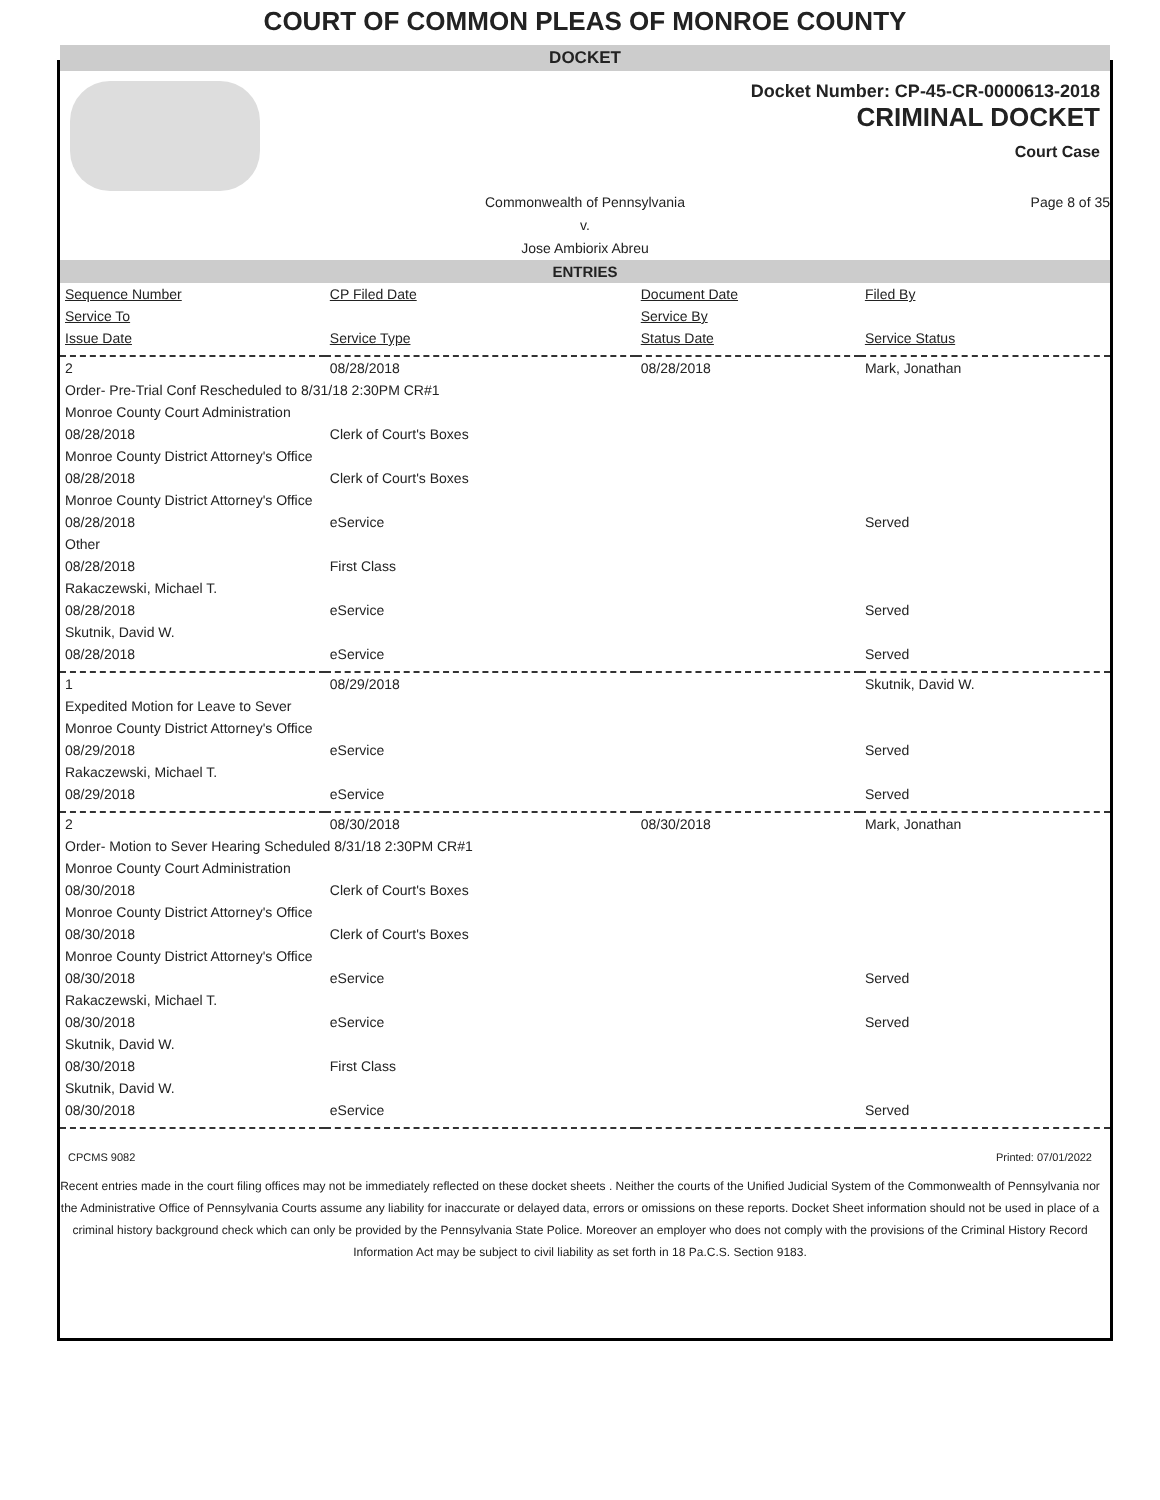COURT OF COMMON PLEAS OF MONROE COUNTY
DOCKET
Docket Number: CP-45-CR-0000613-2018
CRIMINAL DOCKET
Court Case
Commonwealth of Pennsylvania
v.
Jose Ambiorix Abreu Page 8 of 35
ENTRIES
| Sequence Number | CP Filed Date | Document Date | Filed By |
| Service To | | Service By | |
| Issue Date | Service Type | Status Date | Service Status |
| 2 | 08/28/2018 | 08/28/2018 | Mark, Jonathan |
| Order- Pre-Trial Conf Rescheduled to 8/31/18 2:30PM CR#1 | | | |
| Monroe County Court Administration | | | |
| 08/28/2018 | Clerk of Court's Boxes | | |
| Monroe County District Attorney's Office | | | |
| 08/28/2018 | Clerk of Court's Boxes | | |
| Monroe County District Attorney's Office | | | |
| 08/28/2018 | eService | | Served |
| Other | | | |
| 08/28/2018 | First Class | | |
| Rakaczewski, Michael T. | | | |
| 08/28/2018 | eService | | Served |
| Skutnik, David W. | | | |
| 08/28/2018 | eService | | Served |
| 1 | 08/29/2018 | | Skutnik, David W. |
| Expedited Motion for Leave to Sever | | | |
| Monroe County District Attorney's Office | | | |
| 08/29/2018 | eService | | Served |
| Rakaczewski, Michael T. | | | |
| 08/29/2018 | eService | | Served |
| 2 | 08/30/2018 | 08/30/2018 | Mark, Jonathan |
| Order- Motion to Sever Hearing Scheduled 8/31/18 2:30PM CR#1 | | | |
| Monroe County Court Administration | | | |
| 08/30/2018 | Clerk of Court's Boxes | | |
| Monroe County District Attorney's Office | | | |
| 08/30/2018 | Clerk of Court's Boxes | | |
| Monroe County District Attorney's Office | | | |
| 08/30/2018 | eService | | Served |
| Rakaczewski, Michael T. | | | |
| 08/30/2018 | eService | | Served |
| Skutnik, David W. | | | |
| 08/30/2018 | First Class | | |
| Skutnik, David W. | | | |
| 08/30/2018 | eService | | Served |
CPCMS 9082 Printed: 07/01/2022
Recent entries made in the court filing offices may not be immediately reflected on these docket sheets . Neither the courts of the Unified Judicial System of the Commonwealth of Pennsylvania nor the Administrative Office of Pennsylvania Courts assume any liability for inaccurate or delayed data, errors or omissions on these reports. Docket Sheet information should not be used in place of a criminal history background check which can only be provided by the Pennsylvania State Police. Moreover an employer who does not comply with the provisions of the Criminal History Record Information Act may be subject to civil liability as set forth in 18 Pa.C.S. Section 9183.